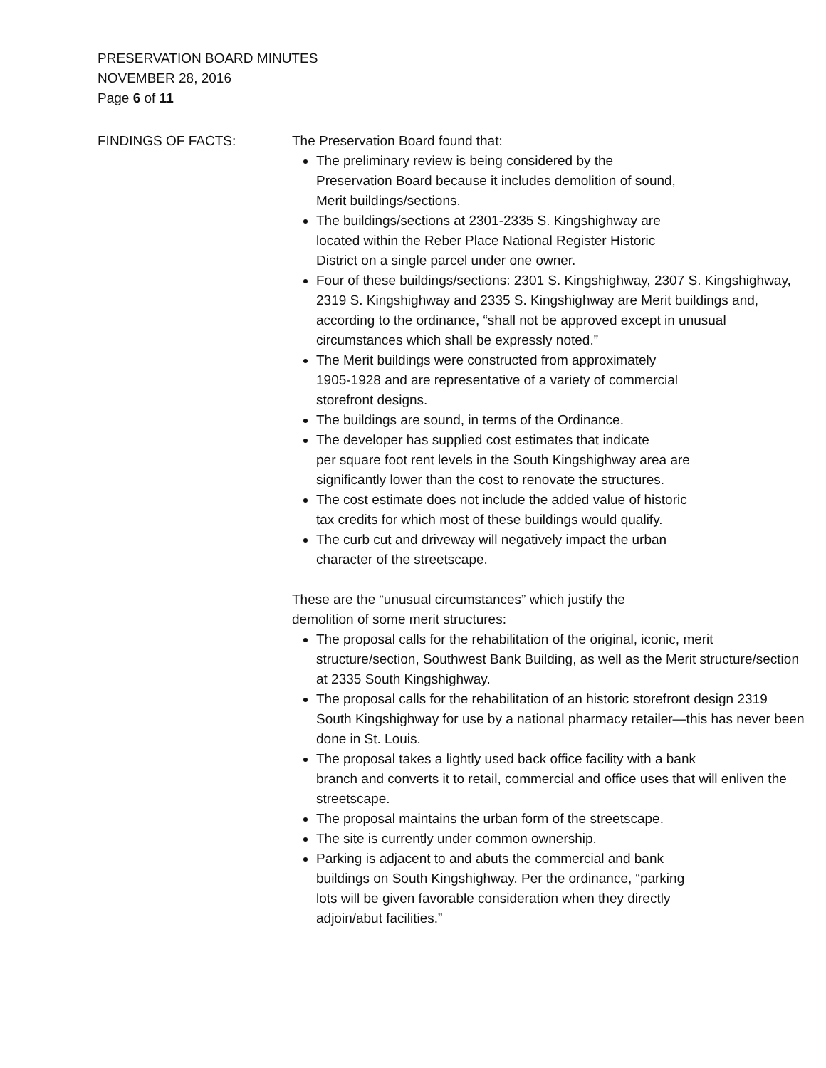PRESERVATION BOARD MINUTES
NOVEMBER 28, 2016
Page 6 of 11
FINDINGS OF FACTS: The Preservation Board found that:
The preliminary review is being considered by the
Preservation Board because it includes demolition of sound,
Merit buildings/sections.
The buildings/sections at 2301-2335 S. Kingshighway are
located within the Reber Place National Register Historic
District on a single parcel under one owner.
Four of these buildings/sections: 2301 S. Kingshighway, 2307 S. Kingshighway, 2319 S. Kingshighway and 2335 S. Kingshighway are Merit buildings and, according to the ordinance, “shall not be approved except in unusual circumstances which shall be expressly noted.”
The Merit buildings were constructed from approximately
1905-1928 and are representative of a variety of commercial
storefront designs.
The buildings are sound, in terms of the Ordinance.
The developer has supplied cost estimates that indicate
per square foot rent levels in the South Kingshighway area are
significantly lower than the cost to renovate the structures.
The cost estimate does not include the added value of historic
tax credits for which most of these buildings would qualify.
The curb cut and driveway will negatively impact the urban
character of the streetscape.
These are the “unusual circumstances” which justify the
demolition of some merit structures:
The proposal calls for the rehabilitation of the original, iconic, merit structure/section, Southwest Bank Building, as well as the Merit structure/section at 2335 South Kingshighway.
The proposal calls for the rehabilitation of an historic storefront design 2319 South Kingshighway for use by a national pharmacy retailer—this has never been done in St. Louis.
The proposal takes a lightly used back office facility with a bank
branch and converts it to retail, commercial and office uses that will enliven the streetscape.
The proposal maintains the urban form of the streetscape.
The site is currently under common ownership.
Parking is adjacent to and abuts the commercial and bank
buildings on South Kingshighway. Per the ordinance, “parking
lots will be given favorable consideration when they directly
adjoin/abut facilities.”